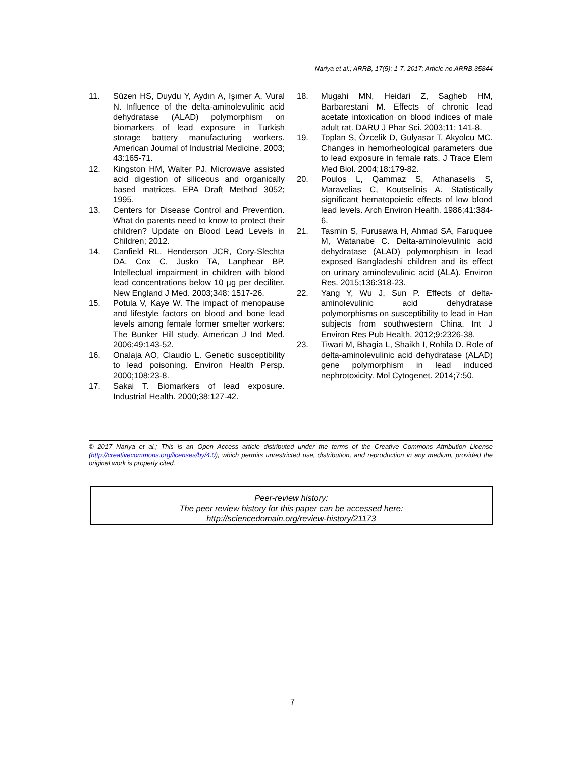Nariya et al.; ARRB, 17(5): 1-7, 2017; Article no.ARRB.35844
11. Süzen HS, Duydu Y, Aydın A, Işımer A, Vural N. Influence of the delta-aminolevulinic acid dehydratase (ALAD) polymorphism on biomarkers of lead exposure in Turkish storage battery manufacturing workers. American Journal of Industrial Medicine. 2003; 43:165-71.
12. Kingston HM, Walter PJ. Microwave assisted acid digestion of siliceous and organically based matrices. EPA Draft Method 3052; 1995.
13. Centers for Disease Control and Prevention. What do parents need to know to protect their children? Update on Blood Lead Levels in Children; 2012.
14. Canfield RL, Henderson JCR, Cory-Slechta DA, Cox C, Jusko TA, Lanphear BP. Intellectual impairment in children with blood lead concentrations below 10 µg per deciliter. New England J Med. 2003;348: 1517-26.
15. Potula V, Kaye W. The impact of menopause and lifestyle factors on blood and bone lead levels among female former smelter workers: The Bunker Hill study. American J Ind Med. 2006;49:143-52.
16. Onalaja AO, Claudio L. Genetic susceptibility to lead poisoning. Environ Health Persp. 2000;108:23-8.
17. Sakai T. Biomarkers of lead exposure. Industrial Health. 2000;38:127-42.
18. Mugahi MN, Heidari Z, Sagheb HM, Barbarestani M. Effects of chronic lead acetate intoxication on blood indices of male adult rat. DARU J Phar Sci. 2003;11: 141-8.
19. Toplan S, Özcelik D, Gulyasar T, Akyolcu MC. Changes in hemorheological parameters due to lead exposure in female rats. J Trace Elem Med Biol. 2004;18:179-82.
20. Poulos L, Qammaz S, Athanaselis S, Maravelias C, Koutselinis A. Statistically significant hematopoietic effects of low blood lead levels. Arch Environ Health. 1986;41:384-6.
21. Tasmin S, Furusawa H, Ahmad SA, Faruquee M, Watanabe C. Delta-aminolevulinic acid dehydratase (ALAD) polymorphism in lead exposed Bangladeshi children and its effect on urinary aminolevulinic acid (ALA). Environ Res. 2015;136:318-23.
22. Yang Y, Wu J, Sun P. Effects of delta-aminolevulinic acid dehydratase polymorphisms on susceptibility to lead in Han subjects from southwestern China. Int J Environ Res Pub Health. 2012;9:2326-38.
23. Tiwari M, Bhagia L, Shaikh I, Rohila D. Role of delta-aminolevulinic acid dehydratase (ALAD) gene polymorphism in lead induced nephrotoxicity. Mol Cytogenet. 2014;7:50.
© 2017 Nariya et al.; This is an Open Access article distributed under the terms of the Creative Commons Attribution License (http://creativecommons.org/licenses/by/4.0), which permits unrestricted use, distribution, and reproduction in any medium, provided the original work is properly cited.
Peer-review history:
The peer review history for this paper can be accessed here:
http://sciencedomain.org/review-history/21173
7